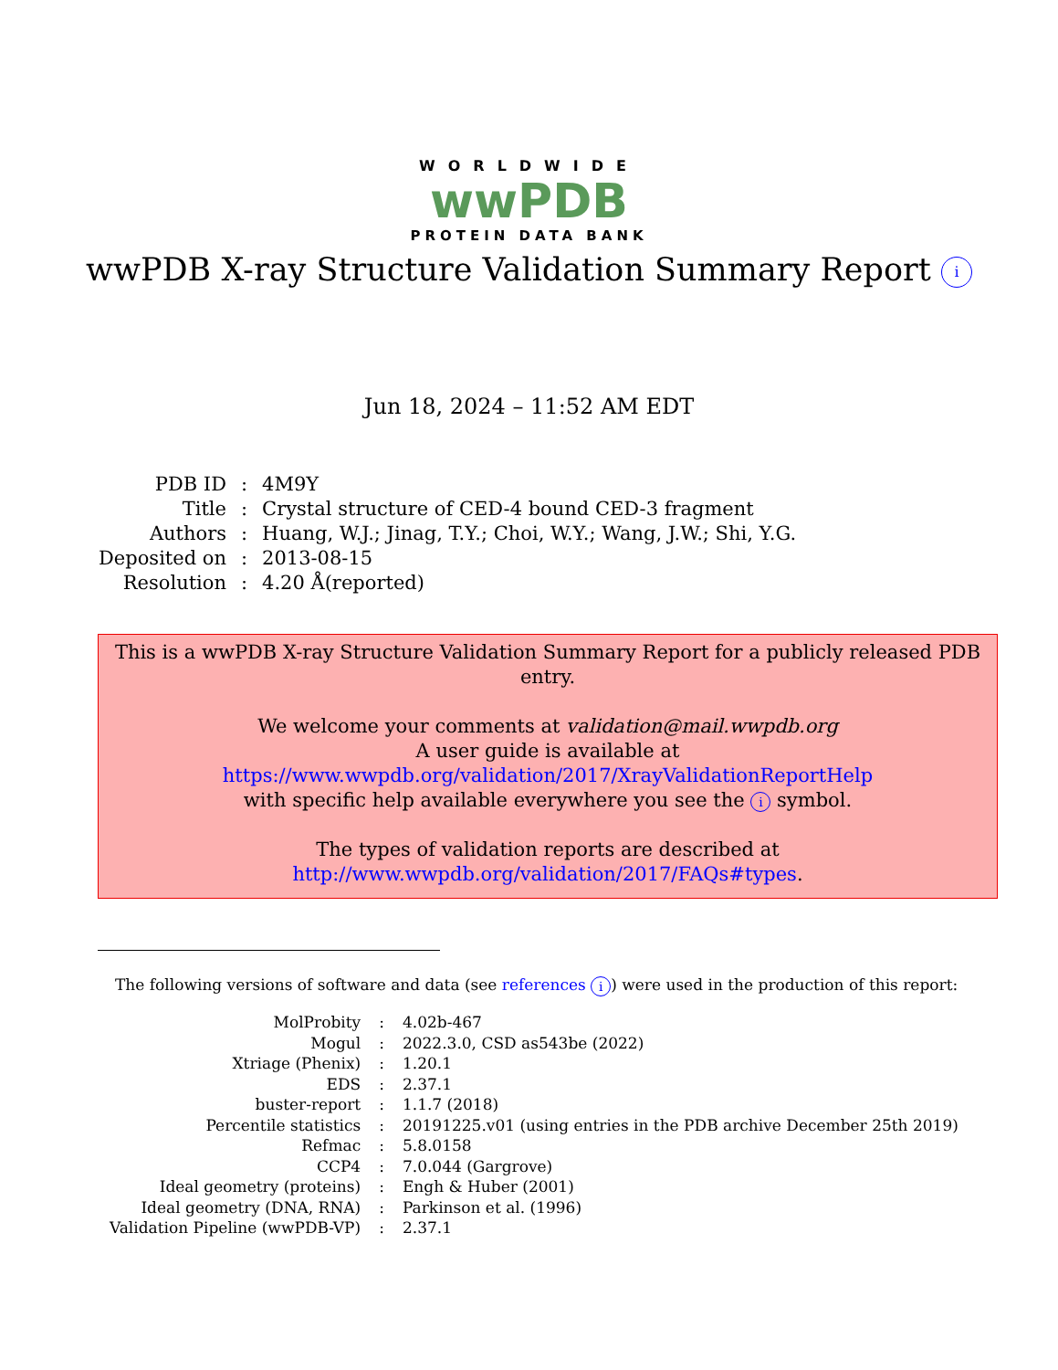WORLDWIDE
wwPDB
PROTEIN DATA BANK
wwPDB X-ray Structure Validation Summary Report i
Jun 18, 2024 – 11:52 AM EDT
| PDB ID | : | 4M9Y |
| Title | : | Crystal structure of CED-4 bound CED-3 fragment |
| Authors | : | Huang, W.J.; Jinag, T.Y.; Choi, W.Y.; Wang, J.W.; Shi, Y.G. |
| Deposited on | : | 2013-08-15 |
| Resolution | : | 4.20 Å(reported) |
This is a wwPDB X-ray Structure Validation Summary Report for a publicly released PDB entry.
We welcome your comments at validation@mail.wwpdb.org
A user guide is available at
https://www.wwpdb.org/validation/2017/XrayValidationReportHelp
with specific help available everywhere you see the i symbol.
The types of validation reports are described at
http://www.wwpdb.org/validation/2017/FAQs#types.
The following versions of software and data (see references i) were used in the production of this report:
| MolProbity | : | 4.02b-467 |
| Mogul | : | 2022.3.0, CSD as543be (2022) |
| Xtriage (Phenix) | : | 1.20.1 |
| EDS | : | 2.37.1 |
| buster-report | : | 1.1.7 (2018) |
| Percentile statistics | : | 20191225.v01 (using entries in the PDB archive December 25th 2019) |
| Refmac | : | 5.8.0158 |
| CCP4 | : | 7.0.044 (Gargrove) |
| Ideal geometry (proteins) | : | Engh & Huber (2001) |
| Ideal geometry (DNA, RNA) | : | Parkinson et al. (1996) |
| Validation Pipeline (wwPDB-VP) | : | 2.37.1 |